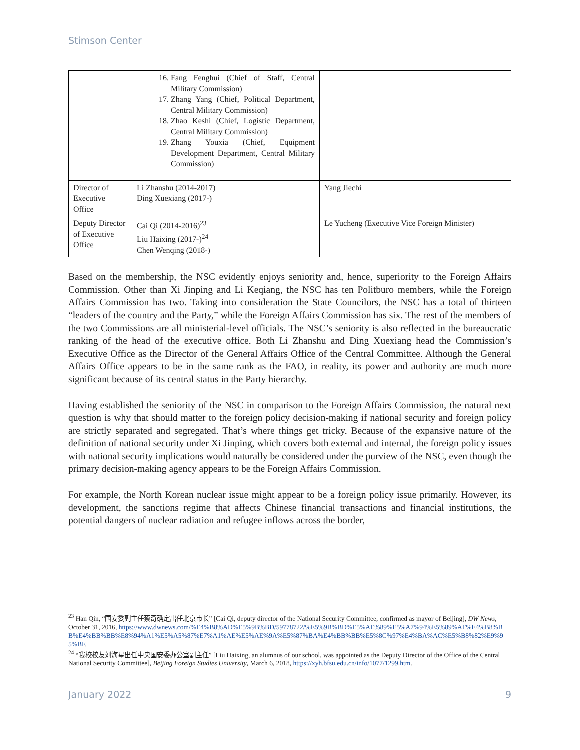Stimson Center
| | 16. Fang Fenghui (Chief of Staff, Central Military Commission) 17. Zhang Yang (Chief, Political Department, Central Military Commission) 18. Zhao Keshi (Chief, Logistic Department, Central Military Commission) 19. Zhang Youxia (Chief, Equipment Development Department, Central Military Commission) | |
| Director of Executive Office | Li Zhanshu (2014-2017) Ding Xuexiang (2017-) | Yang Jiechi |
| Deputy Director of Executive Office | Cai Qi (2014-2016)<sup>23</sup> Liu Haixing (2017-)<sup>24</sup> Chen Wenqing (2018-) | Le Yucheng (Executive Vice Foreign Minister) |
Based on the membership, the NSC evidently enjoys seniority and, hence, superiority to the Foreign Affairs Commission. Other than Xi Jinping and Li Keqiang, the NSC has ten Politburo members, while the Foreign Affairs Commission has two. Taking into consideration the State Councilors, the NSC has a total of thirteen “leaders of the country and the Party,” while the Foreign Affairs Commission has six. The rest of the members of the two Commissions are all ministerial-level officials. The NSC’s seniority is also reflected in the bureaucratic ranking of the head of the executive office. Both Li Zhanshu and Ding Xuexiang head the Commission’s Executive Office as the Director of the General Affairs Office of the Central Committee. Although the General Affairs Office appears to be in the same rank as the FAO, in reality, its power and authority are much more significant because of its central status in the Party hierarchy.
Having established the seniority of the NSC in comparison to the Foreign Affairs Commission, the natural next question is why that should matter to the foreign policy decision-making if national security and foreign policy are strictly separated and segregated. That’s where things get tricky. Because of the expansive nature of the definition of national security under Xi Jinping, which covers both external and internal, the foreign policy issues with national security implications would naturally be considered under the purview of the NSC, even though the primary decision-making agency appears to be the Foreign Affairs Commission.
For example, the North Korean nuclear issue might appear to be a foreign policy issue primarily. However, its development, the sanctions regime that affects Chinese financial transactions and financial institutions, the potential dangers of nuclear radiation and refugee inflows across the border,
<sup>23</sup> Han Qin, “国安委副主任蔡奇确定出任北京市长” [Cai Qi, deputy director of the National Security Committee, confirmed as mayor of Beijing], DW News, October 31, 2016, https://www.dwnews.com/%E4%B8%AD%E5%9B%BD/59778722/%E5%9B%BD%E5%AE%89%E5%A7%94%E5%89%AF%E4%B8%BB%E4%BB%BB%E8%94%A1%E5%A5%87%E7%A1%AE%E5%AE%9A%E5%87%BA%E4%BB%BB%E5%8C%97%E4%BA%AC%E5%B8%82%E9%95%BF.
<sup>24</sup> “我校校友刘海星出任中央国安委办公室副主任” [Liu Haixing, an alumnus of our school, was appointed as the Deputy Director of the Office of the Central National Security Committee], Beijing Foreign Studies University, March 6, 2018, https://xyh.bfsu.edu.cn/info/1077/1299.htm.
January 2022 9